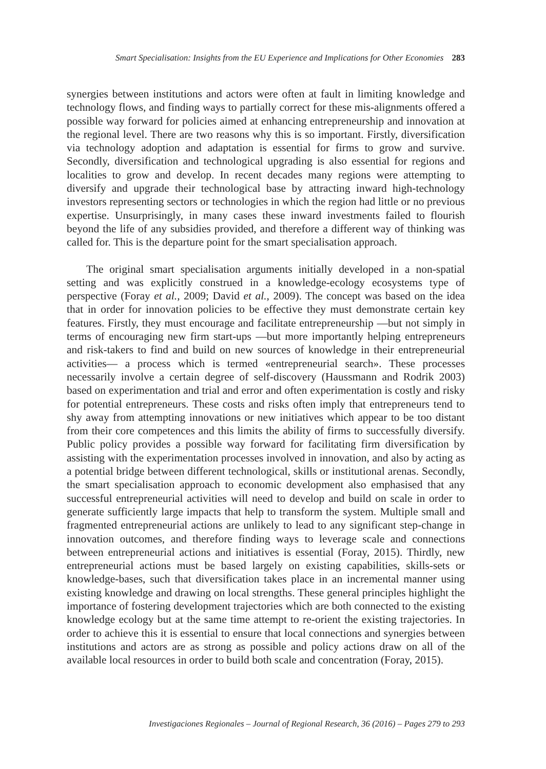Smart Specialisation: Insights from the EU Experience and Implications for Other Economies 283
synergies between institutions and actors were often at fault in limiting knowledge and technology flows, and finding ways to partially correct for these mis-alignments offered a possible way forward for policies aimed at enhancing entrepreneurship and innovation at the regional level. There are two reasons why this is so important. Firstly, diversification via technology adoption and adaptation is essential for firms to grow and survive. Secondly, diversification and technological upgrading is also essential for regions and localities to grow and develop. In recent decades many regions were attempting to diversify and upgrade their technological base by attracting inward high-technology investors representing sectors or technologies in which the region had little or no previous expertise. Unsurprisingly, in many cases these inward investments failed to flourish beyond the life of any subsidies provided, and therefore a different way of thinking was called for. This is the departure point for the smart specialisation approach.
The original smart specialisation arguments initially developed in a non-spatial setting and was explicitly construed in a knowledge-ecology ecosystems type of perspective (Foray et al., 2009; David et al., 2009). The concept was based on the idea that in order for innovation policies to be effective they must demonstrate certain key features. Firstly, they must encourage and facilitate entrepreneurship —but not simply in terms of encouraging new firm start-ups —but more importantly helping entrepreneurs and risk-takers to find and build on new sources of knowledge in their entrepreneurial activities— a process which is termed «entrepreneurial search». These processes necessarily involve a certain degree of self-discovery (Haussmann and Rodrik 2003) based on experimentation and trial and error and often experimentation is costly and risky for potential entrepreneurs. These costs and risks often imply that entrepreneurs tend to shy away from attempting innovations or new initiatives which appear to be too distant from their core competences and this limits the ability of firms to successfully diversify. Public policy provides a possible way forward for facilitating firm diversification by assisting with the experimentation processes involved in innovation, and also by acting as a potential bridge between different technological, skills or institutional arenas. Secondly, the smart specialisation approach to economic development also emphasised that any successful entrepreneurial activities will need to develop and build on scale in order to generate sufficiently large impacts that help to transform the system. Multiple small and fragmented entrepreneurial actions are unlikely to lead to any significant step-change in innovation outcomes, and therefore finding ways to leverage scale and connections between entrepreneurial actions and initiatives is essential (Foray, 2015). Thirdly, new entrepreneurial actions must be based largely on existing capabilities, skills-sets or knowledge-bases, such that diversification takes place in an incremental manner using existing knowledge and drawing on local strengths. These general principles highlight the importance of fostering development trajectories which are both connected to the existing knowledge ecology but at the same time attempt to re-orient the existing trajectories. In order to achieve this it is essential to ensure that local connections and synergies between institutions and actors are as strong as possible and policy actions draw on all of the available local resources in order to build both scale and concentration (Foray, 2015).
Investigaciones Regionales – Journal of Regional Research, 36 (2016) – Pages 279 to 293